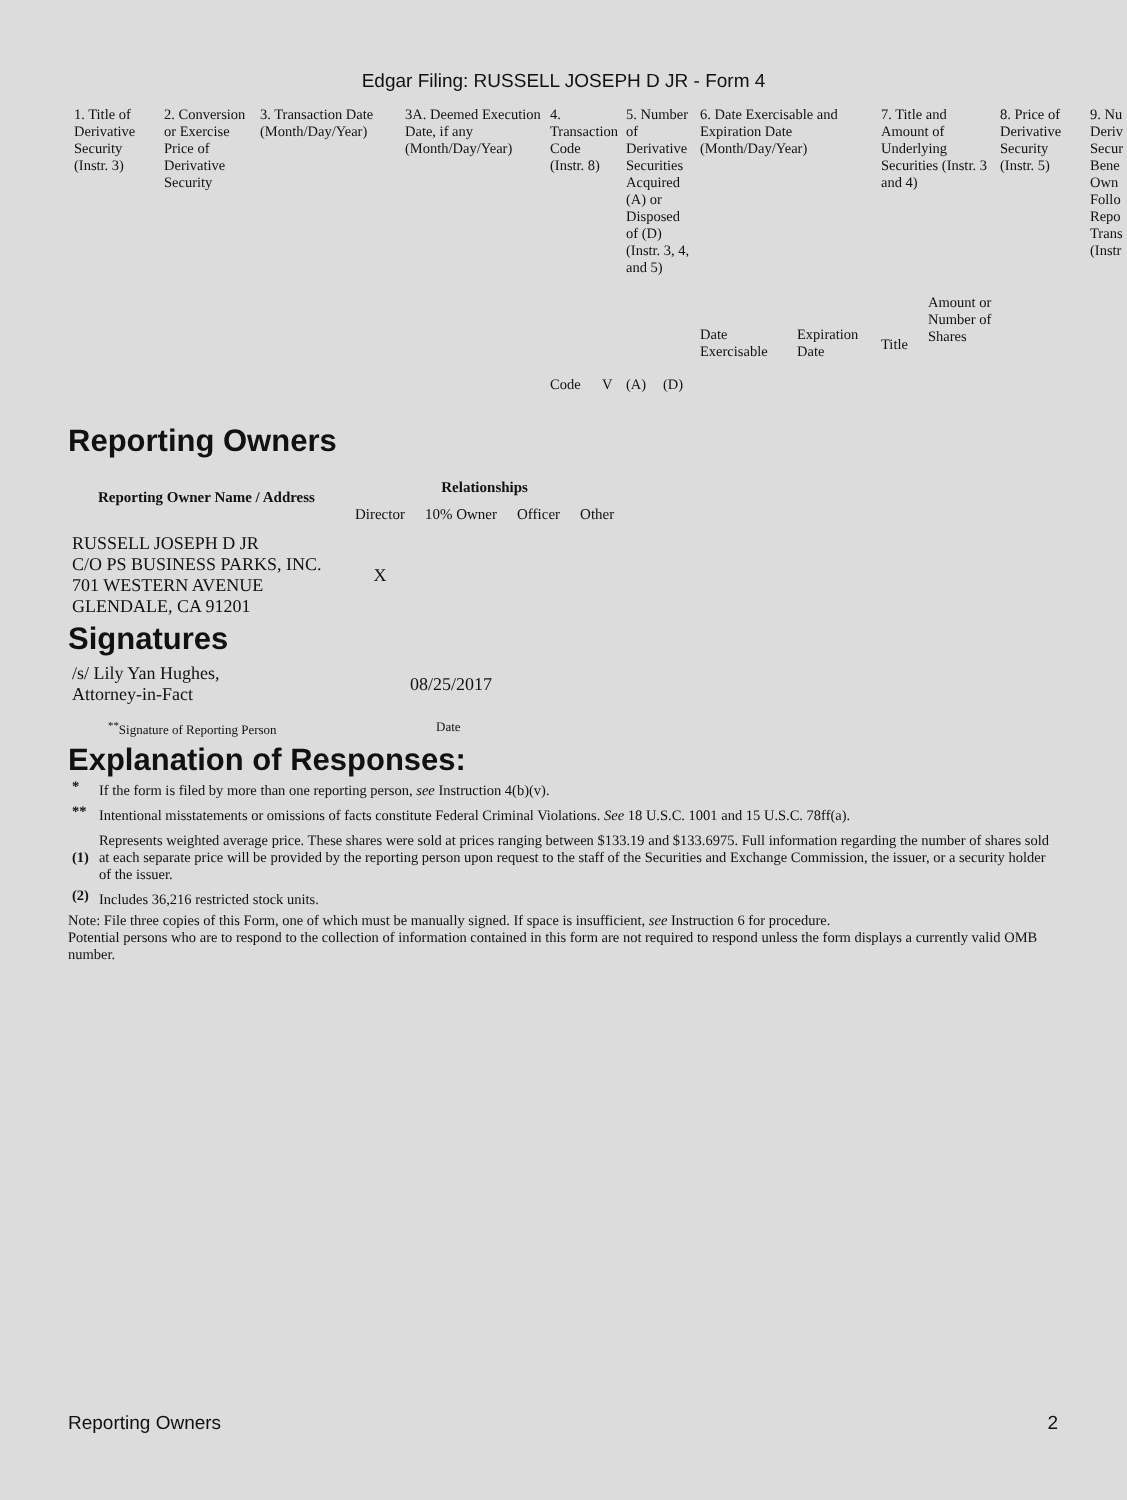Edgar Filing: RUSSELL JOSEPH D JR - Form 4
| 1. Title of Derivative Security (Instr. 3) | 2. Conversion or Exercise Price of Derivative Security | 3. Transaction Date (Month/Day/Year) | 3A. Deemed Execution Date, if any (Month/Day/Year) | 4. Transaction Code (Instr. 8) | | 5. Number of Derivative Securities Acquired (A) or Disposed of (D) (Instr. 3, 4, and 5) | | 6. Date Exercisable and Expiration Date (Month/Day/Year) | | 7. Title and Amount of Underlying Securities (Instr. 3 and 4) | | 8. Price of Derivative Security (Instr. 5) | 9. Nu Deriv Secur Bene Own Follo Repo Trans (Instr |
| | | | | Code | V | (A) | (D) | Date Exercisable | Expiration Date | Title | Amount or Number of Shares | | |
Reporting Owners
| Reporting Owner Name / Address | Relationships | | | |
| --- | --- | --- | --- | --- |
| | Director | 10% Owner | Officer | Other |
| RUSSELL JOSEPH D JR C/O PS BUSINESS PARKS, INC. 701 WESTERN AVENUE GLENDALE, CA 91201 | X | | | |
Signatures
| /s/ Lily Yan Hughes, Attorney-in-Fact | 08/25/2017 |
| <sup>**</sup> Signature of Reporting Person | Date |
Explanation of Responses:
| * | If the form is filed by more than one reporting person, see Instruction 4(b)(v). |
| ** | Intentional misstatements or omissions of facts constitute Federal Criminal Violations. See 18 U.S.C. 1001 and 15 U.S.C. 78ff(a). |
| (1) | Represents weighted average price. These shares were sold at prices ranging between $133.19 and $133.6975. Full information regarding the number of shares sold at each separate price will be provided by the reporting person upon request to the staff of the Securities and Exchange Commission, the issuer, or a security holder of the issuer. |
| (2) | Includes 36,216 restricted stock units. |
Note: File three copies of this Form, one of which must be manually signed. If space is insufficient, see Instruction 6 for procedure.
Potential persons who are to respond to the collection of information contained in this form are not required to respond unless the form displays a currently valid OMB number.
Reporting Owners 2